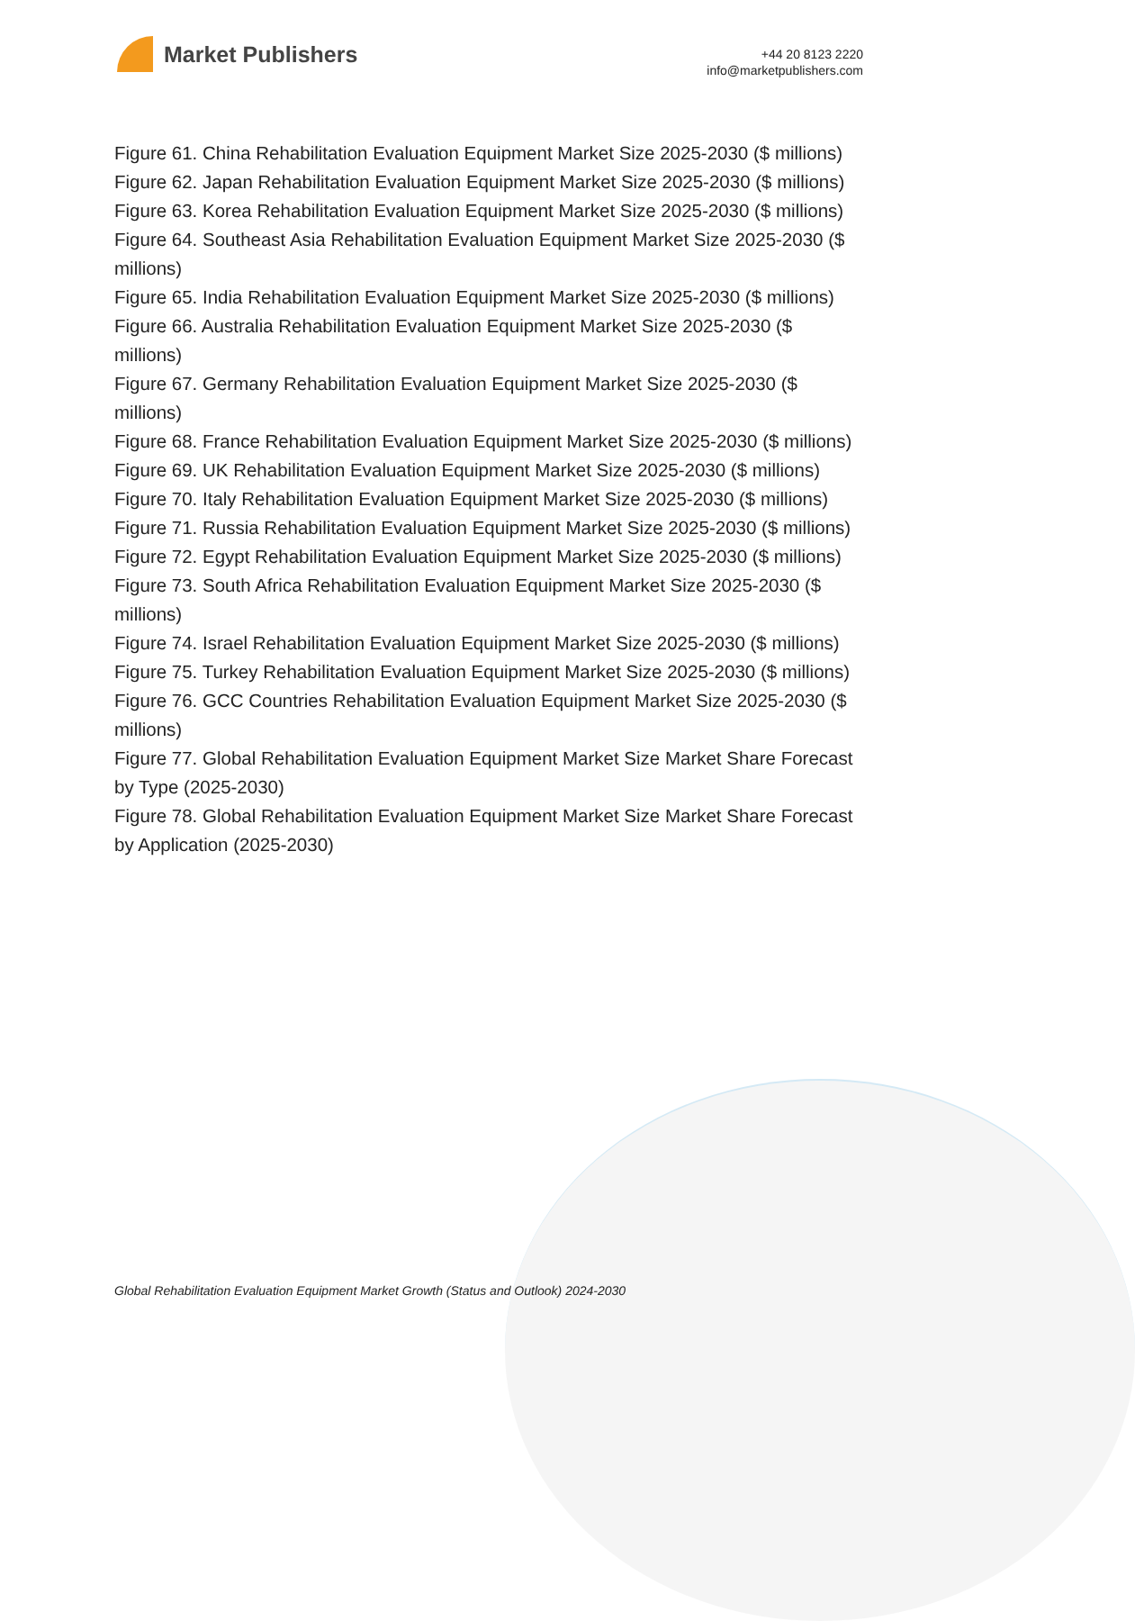Market Publishers
+44 20 8123 2220
info@marketpublishers.com
Figure 61. China Rehabilitation Evaluation Equipment Market Size 2025-2030 ($ millions)
Figure 62. Japan Rehabilitation Evaluation Equipment Market Size 2025-2030 ($ millions)
Figure 63. Korea Rehabilitation Evaluation Equipment Market Size 2025-2030 ($ millions)
Figure 64. Southeast Asia Rehabilitation Evaluation Equipment Market Size 2025-2030 ($ millions)
Figure 65. India Rehabilitation Evaluation Equipment Market Size 2025-2030 ($ millions)
Figure 66. Australia Rehabilitation Evaluation Equipment Market Size 2025-2030 ($ millions)
Figure 67. Germany Rehabilitation Evaluation Equipment Market Size 2025-2030 ($ millions)
Figure 68. France Rehabilitation Evaluation Equipment Market Size 2025-2030 ($ millions)
Figure 69. UK Rehabilitation Evaluation Equipment Market Size 2025-2030 ($ millions)
Figure 70. Italy Rehabilitation Evaluation Equipment Market Size 2025-2030 ($ millions)
Figure 71. Russia Rehabilitation Evaluation Equipment Market Size 2025-2030 ($ millions)
Figure 72. Egypt Rehabilitation Evaluation Equipment Market Size 2025-2030 ($ millions)
Figure 73. South Africa Rehabilitation Evaluation Equipment Market Size 2025-2030 ($ millions)
Figure 74. Israel Rehabilitation Evaluation Equipment Market Size 2025-2030 ($ millions)
Figure 75. Turkey Rehabilitation Evaluation Equipment Market Size 2025-2030 ($ millions)
Figure 76. GCC Countries Rehabilitation Evaluation Equipment Market Size 2025-2030 ($ millions)
Figure 77. Global Rehabilitation Evaluation Equipment Market Size Market Share Forecast by Type (2025-2030)
Figure 78. Global Rehabilitation Evaluation Equipment Market Size Market Share Forecast by Application (2025-2030)
Global Rehabilitation Evaluation Equipment Market Growth (Status and Outlook) 2024-2030